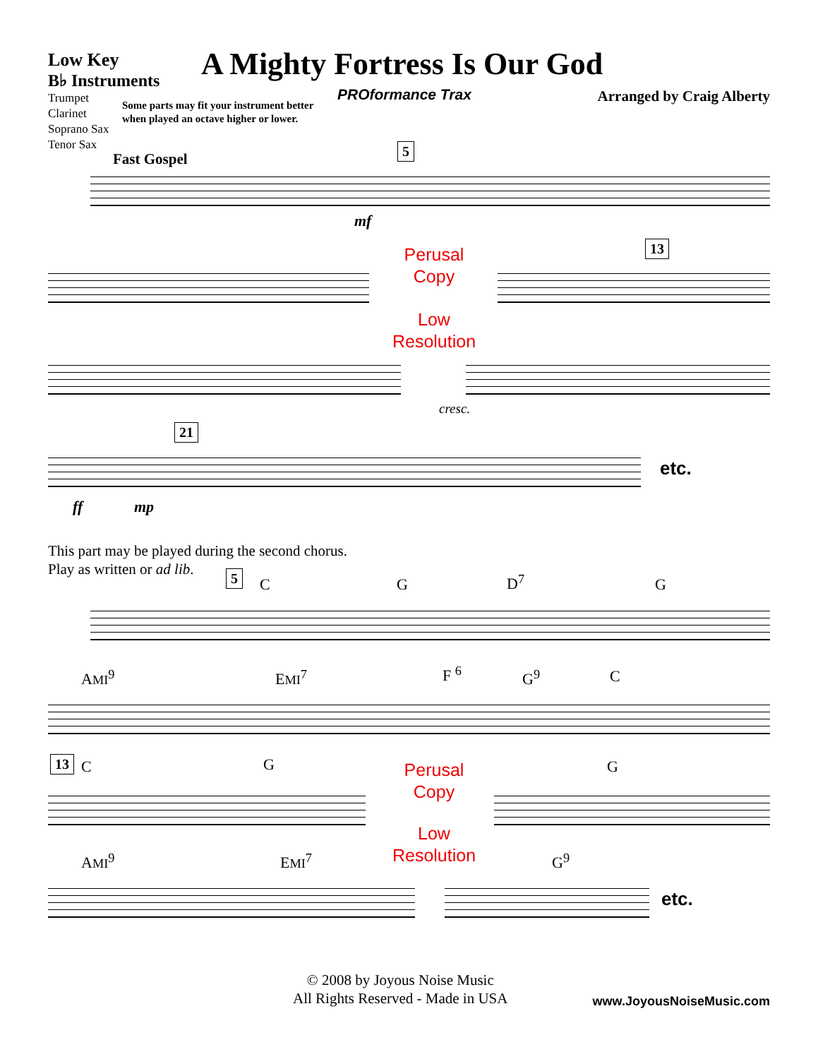Low Key
B♭ Instruments
Trumpet
Clarinet
Soprano Sax
Tenor Sax
A Mighty Fortress Is Our God
PROformance Trax Arranged by Craig Alberty
Some parts may fit your instrument better
when played an octave higher or lower.
Fast Gospel
5
mf
Perusal
Copy
13
Low
Resolution
cresc.
21
etc.
ff mp
This part may be played during the second chorus.
Play as written or ad lib.
5 C G D<sup>7</sup> G
AMI<sup>9</sup> EMI<sup>7</sup> F <sup>6</sup> G<sup>9</sup> C
13 C G G
Perusal
Copy
Low
Resolution
AMI<sup>9</sup> EMI<sup>7</sup> G<sup>9</sup>
etc.
© 2008 by Joyous Noise Music
All Rights Reserved - Made in USA
www.JoyousNoiseMusic.com